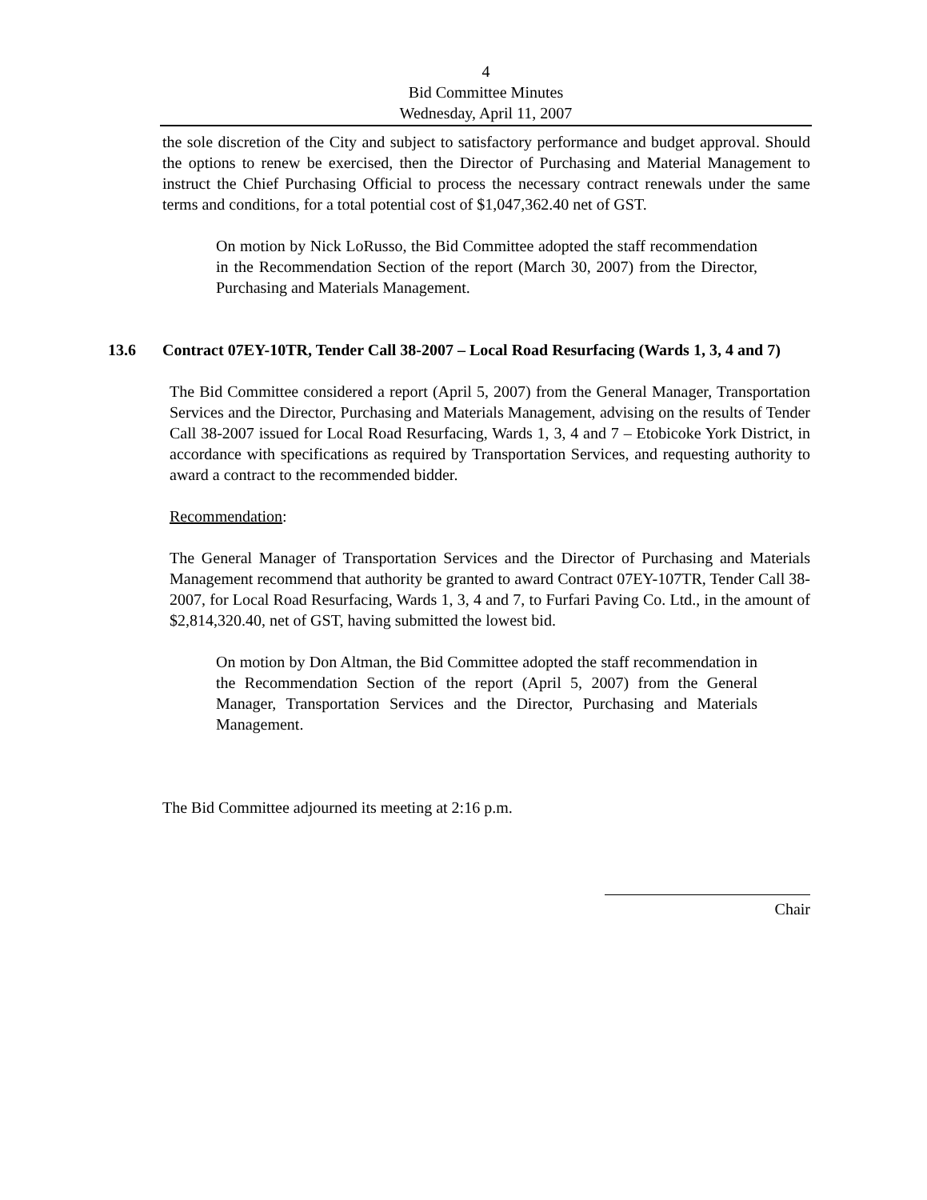4
Bid Committee Minutes
Wednesday, April 11, 2007
the sole discretion of the City and subject to satisfactory performance and budget approval. Should the options to renew be exercised, then the Director of Purchasing and Material Management to instruct the Chief Purchasing Official to process the necessary contract renewals under the same terms and conditions, for a total potential cost of $1,047,362.40 net of GST.
On motion by Nick LoRusso, the Bid Committee adopted the staff recommendation in the Recommendation Section of the report (March 30, 2007) from the Director, Purchasing and Materials Management.
13.6 Contract 07EY-10TR, Tender Call 38-2007 – Local Road Resurfacing (Wards 1, 3, 4 and 7)
The Bid Committee considered a report (April 5, 2007) from the General Manager, Transportation Services and the Director, Purchasing and Materials Management, advising on the results of Tender Call 38-2007 issued for Local Road Resurfacing, Wards 1, 3, 4 and 7 – Etobicoke York District, in accordance with specifications as required by Transportation Services, and requesting authority to award a contract to the recommended bidder.
Recommendation:
The General Manager of Transportation Services and the Director of Purchasing and Materials Management recommend that authority be granted to award Contract 07EY-107TR, Tender Call 38-2007, for Local Road Resurfacing, Wards 1, 3, 4 and 7, to Furfari Paving Co. Ltd., in the amount of $2,814,320.40, net of GST, having submitted the lowest bid.
On motion by Don Altman, the Bid Committee adopted the staff recommendation in the Recommendation Section of the report (April 5, 2007) from the General Manager, Transportation Services and the Director, Purchasing and Materials Management.
The Bid Committee adjourned its meeting at 2:16 p.m.
Chair